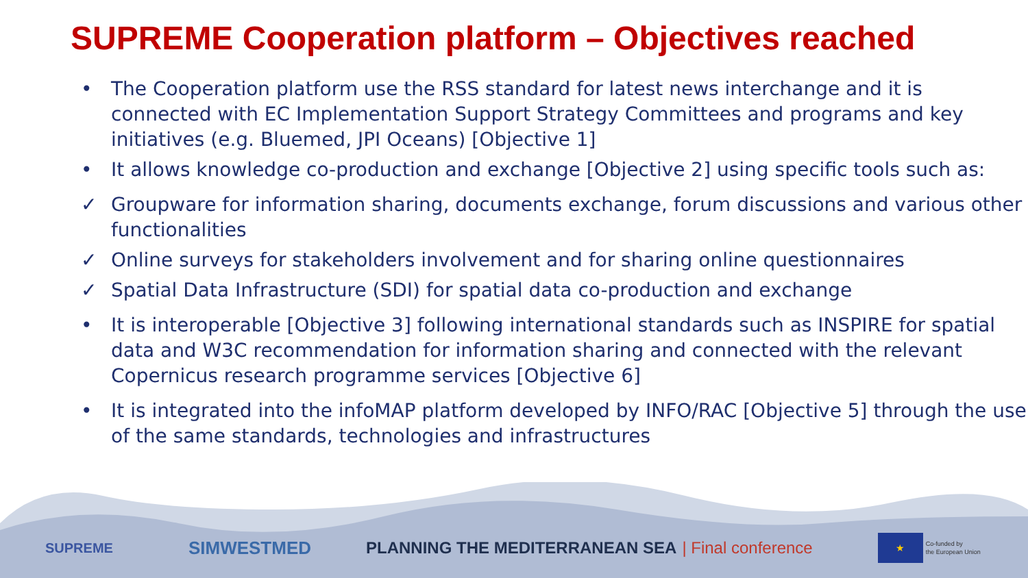SUPREME Cooperation platform – Objectives reached
• The Cooperation platform use the RSS standard for latest news interchange and it is connected with EC Implementation Support Strategy Committees and programs and key initiatives (e.g. Bluemed, JPI Oceans) [Objective 1]
• It allows knowledge co-production and exchange [Objective 2] using specific tools such as:
✓ Groupware for information sharing, documents exchange, forum discussions and various other functionalities
✓ Online surveys for stakeholders involvement and for sharing online questionnaires
✓ Spatial Data Infrastructure (SDI) for spatial data co-production and exchange
• It is interoperable [Objective 3] following international standards such as INSPIRE for spatial data and W3C recommendation for information sharing and connected with the relevant Copernicus research programme services [Objective 6]
• It is integrated into the infoMAP platform developed by INFO/RAC [Objective 5] through the use of the same standards, technologies and infrastructures
SUPREME SIMWESTMED PLANNING THE MEDITERRANEAN SEA | Final conference ★ Co-funded by
the European Union